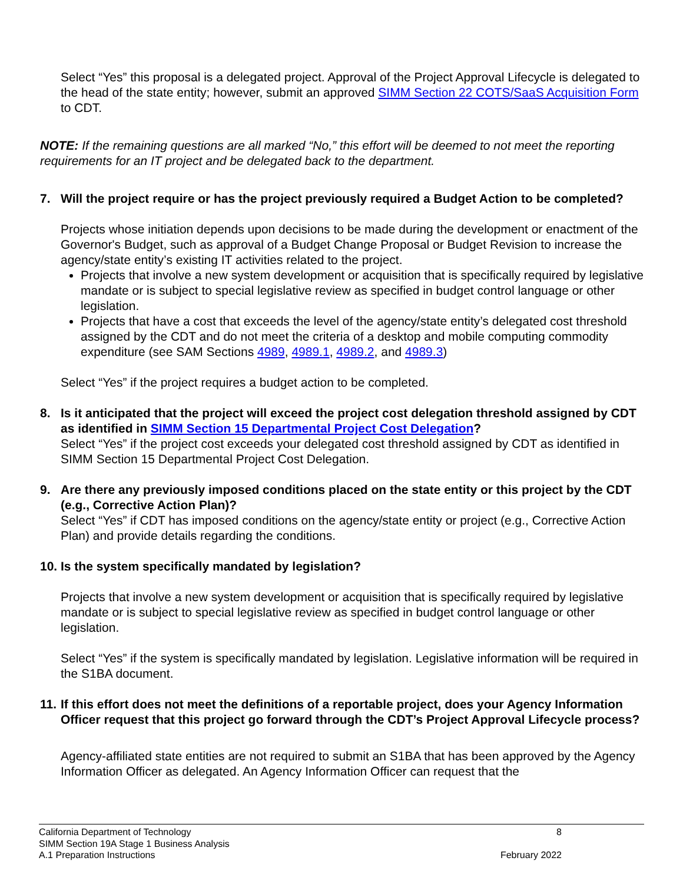Select “Yes” this proposal is a delegated project. Approval of the Project Approval Lifecycle is delegated to the head of the state entity; however, submit an approved SIMM Section 22 COTS/SaaS Acquisition Form to CDT.
NOTE: If the remaining questions are all marked “No,” this effort will be deemed to not meet the reporting requirements for an IT project and be delegated back to the department.
7. Will the project require or has the project previously required a Budget Action to be completed?
Projects whose initiation depends upon decisions to be made during the development or enactment of the Governor's Budget, such as approval of a Budget Change Proposal or Budget Revision to increase the agency/state entity’s existing IT activities related to the project.
Projects that involve a new system development or acquisition that is specifically required by legislative mandate or is subject to special legislative review as specified in budget control language or other legislation.
Projects that have a cost that exceeds the level of the agency/state entity’s delegated cost threshold assigned by the CDT and do not meet the criteria of a desktop and mobile computing commodity expenditure (see SAM Sections 4989, 4989.1, 4989.2, and 4989.3)
Select “Yes” if the project requires a budget action to be completed.
8. Is it anticipated that the project will exceed the project cost delegation threshold assigned by CDT as identified in SIMM Section 15 Departmental Project Cost Delegation?
Select “Yes” if the project cost exceeds your delegated cost threshold assigned by CDT as identified in SIMM Section 15 Departmental Project Cost Delegation.
9. Are there any previously imposed conditions placed on the state entity or this project by the CDT (e.g., Corrective Action Plan)?
Select “Yes” if CDT has imposed conditions on the agency/state entity or project (e.g., Corrective Action Plan) and provide details regarding the conditions.
10. Is the system specifically mandated by legislation?
Projects that involve a new system development or acquisition that is specifically required by legislative mandate or is subject to special legislative review as specified in budget control language or other legislation.
Select “Yes” if the system is specifically mandated by legislation. Legislative information will be required in the S1BA document.
11. If this effort does not meet the definitions of a reportable project, does your Agency Information Officer request that this project go forward through the CDT’s Project Approval Lifecycle process?
Agency-affiliated state entities are not required to submit an S1BA that has been approved by the Agency Information Officer as delegated. An Agency Information Officer can request that the
California Department of Technology 8
SIMM Section 19A Stage 1 Business Analysis
A.1 Preparation Instructions February 2022